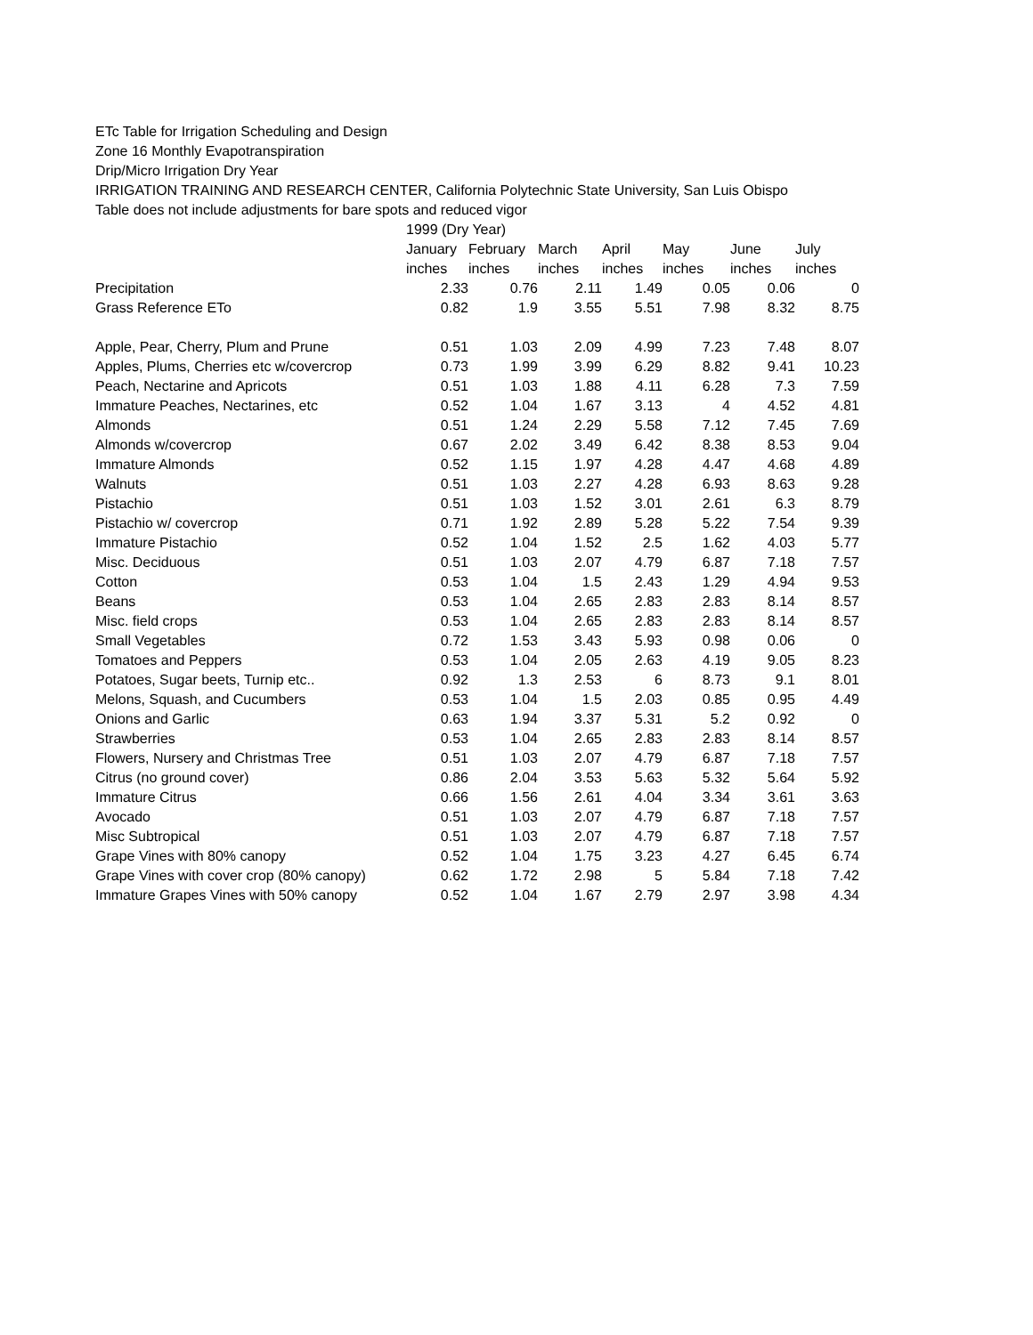ETc Table for Irrigation Scheduling and Design
Zone 16 Monthly Evapotranspiration
Drip/Micro Irrigation Dry Year
IRRIGATION TRAINING AND RESEARCH CENTER, California Polytechnic State University, San Luis Obispo
Table does not include adjustments for bare spots and reduced vigor
| | 1999 (Dry Year) | | | | | | |
| --- | --- | --- | --- | --- | --- | --- | --- |
| | January | February | March | April | May | June | July |
| | inches | inches | inches | inches | inches | inches | inches |
| Precipitation | 2.33 | 0.76 | 2.11 | 1.49 | 0.05 | 0.06 | 0 |
| Grass Reference ETo | 0.82 | 1.9 | 3.55 | 5.51 | 7.98 | 8.32 | 8.75 |
| Apple, Pear, Cherry, Plum and Prune | 0.51 | 1.03 | 2.09 | 4.99 | 7.23 | 7.48 | 8.07 |
| Apples, Plums, Cherries etc w/covercrop | 0.73 | 1.99 | 3.99 | 6.29 | 8.82 | 9.41 | 10.23 |
| Peach, Nectarine and Apricots | 0.51 | 1.03 | 1.88 | 4.11 | 6.28 | 7.3 | 7.59 |
| Immature Peaches, Nectarines, etc | 0.52 | 1.04 | 1.67 | 3.13 | 4 | 4.52 | 4.81 |
| Almonds | 0.51 | 1.24 | 2.29 | 5.58 | 7.12 | 7.45 | 7.69 |
| Almonds w/covercrop | 0.67 | 2.02 | 3.49 | 6.42 | 8.38 | 8.53 | 9.04 |
| Immature Almonds | 0.52 | 1.15 | 1.97 | 4.28 | 4.47 | 4.68 | 4.89 |
| Walnuts | 0.51 | 1.03 | 2.27 | 4.28 | 6.93 | 8.63 | 9.28 |
| Pistachio | 0.51 | 1.03 | 1.52 | 3.01 | 2.61 | 6.3 | 8.79 |
| Pistachio w/ covercrop | 0.71 | 1.92 | 2.89 | 5.28 | 5.22 | 7.54 | 9.39 |
| Immature Pistachio | 0.52 | 1.04 | 1.52 | 2.5 | 1.62 | 4.03 | 5.77 |
| Misc. Deciduous | 0.51 | 1.03 | 2.07 | 4.79 | 6.87 | 7.18 | 7.57 |
| Cotton | 0.53 | 1.04 | 1.5 | 2.43 | 1.29 | 4.94 | 9.53 |
| Beans | 0.53 | 1.04 | 2.65 | 2.83 | 2.83 | 8.14 | 8.57 |
| Misc. field crops | 0.53 | 1.04 | 2.65 | 2.83 | 2.83 | 8.14 | 8.57 |
| Small Vegetables | 0.72 | 1.53 | 3.43 | 5.93 | 0.98 | 0.06 | 0 |
| Tomatoes and Peppers | 0.53 | 1.04 | 2.05 | 2.63 | 4.19 | 9.05 | 8.23 |
| Potatoes, Sugar beets, Turnip etc.. | 0.92 | 1.3 | 2.53 | 6 | 8.73 | 9.1 | 8.01 |
| Melons, Squash, and Cucumbers | 0.53 | 1.04 | 1.5 | 2.03 | 0.85 | 0.95 | 4.49 |
| Onions and Garlic | 0.63 | 1.94 | 3.37 | 5.31 | 5.2 | 0.92 | 0 |
| Strawberries | 0.53 | 1.04 | 2.65 | 2.83 | 2.83 | 8.14 | 8.57 |
| Flowers, Nursery and Christmas Tree | 0.51 | 1.03 | 2.07 | 4.79 | 6.87 | 7.18 | 7.57 |
| Citrus (no ground cover) | 0.86 | 2.04 | 3.53 | 5.63 | 5.32 | 5.64 | 5.92 |
| Immature Citrus | 0.66 | 1.56 | 2.61 | 4.04 | 3.34 | 3.61 | 3.63 |
| Avocado | 0.51 | 1.03 | 2.07 | 4.79 | 6.87 | 7.18 | 7.57 |
| Misc Subtropical | 0.51 | 1.03 | 2.07 | 4.79 | 6.87 | 7.18 | 7.57 |
| Grape Vines with 80% canopy | 0.52 | 1.04 | 1.75 | 3.23 | 4.27 | 6.45 | 6.74 |
| Grape Vines with cover crop (80% canopy) | 0.62 | 1.72 | 2.98 | 5 | 5.84 | 7.18 | 7.42 |
| Immature Grapes Vines with 50% canopy | 0.52 | 1.04 | 1.67 | 2.79 | 2.97 | 3.98 | 4.34 |